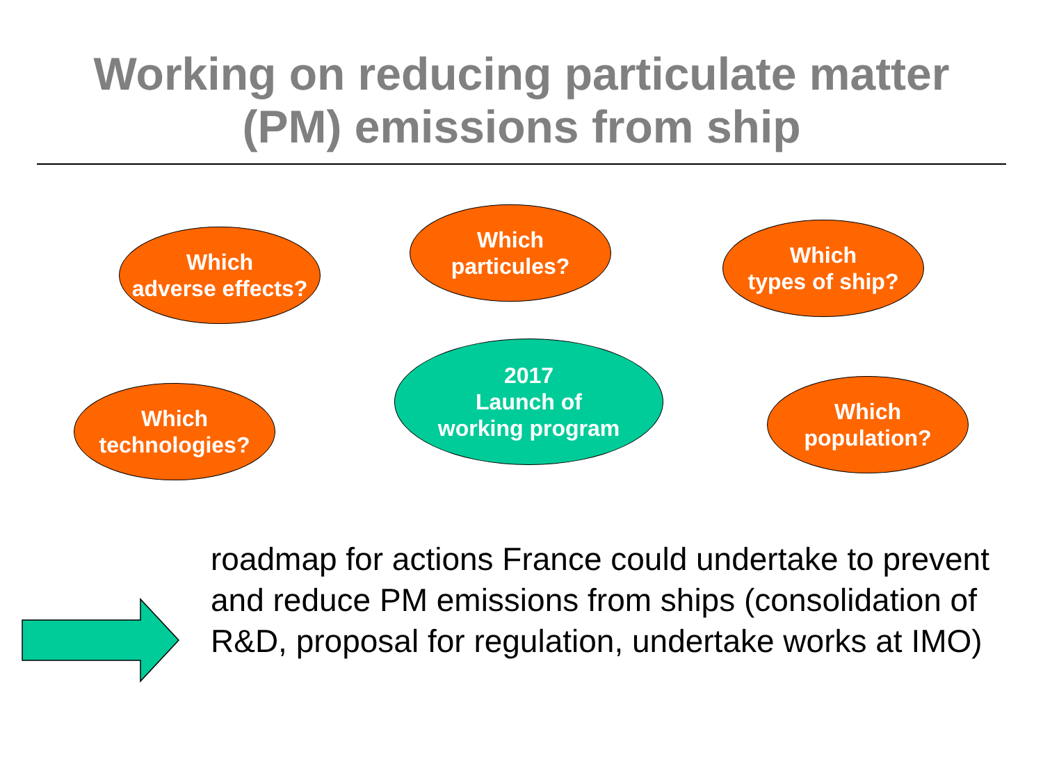Working on reducing particulate matter
(PM) emissions from ship
Which
adverse effects?
Which
particules?
Which
types of ship?
Which
technologies?
2017
Launch of
working program
Which
population?
roadmap for actions France could undertake to prevent and reduce PM emissions from ships (consolidation of R&D, proposal for regulation, undertake works at IMO)